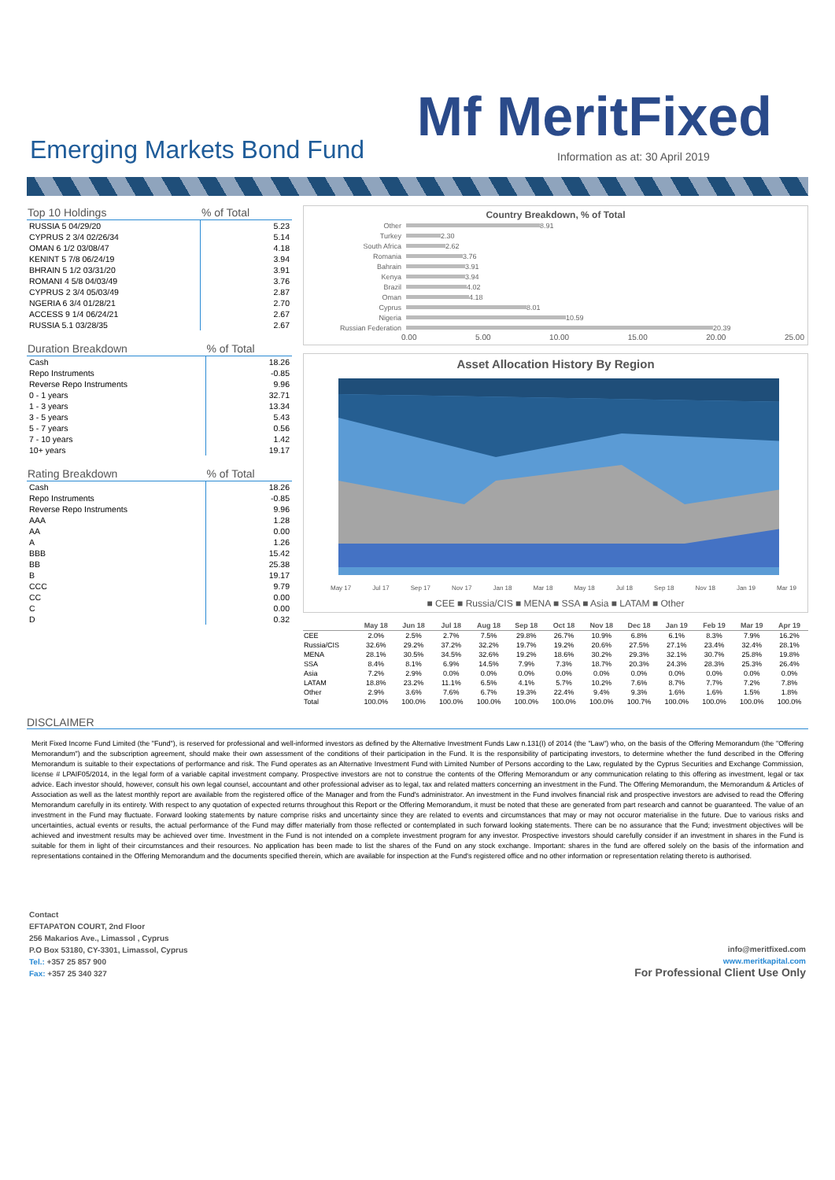Mf MeritFixed Emerging Markets Bond Fund
Information as at: 30 April 2019
| Top 10 Holdings | % of Total |
| --- | --- |
| RUSSIA 5 04/29/20 | 5.23 |
| CYPRUS 2 3/4 02/26/34 | 5.14 |
| OMAN 6 1/2 03/08/47 | 4.18 |
| KENINT 5 7/8 06/24/19 | 3.94 |
| BHRAIN 5 1/2 03/31/20 | 3.91 |
| ROMANI 4 5/8 04/03/49 | 3.76 |
| CYPRUS 2 3/4 05/03/49 | 2.87 |
| NGERIA 6 3/4 01/28/21 | 2.70 |
| ACCESS 9 1/4 06/24/21 | 2.67 |
| RUSSIA 5.1 03/28/35 | 2.67 |
| Duration Breakdown | % of Total |
| --- | --- |
| Cash | 18.26 |
| Repo Instruments | -0.85 |
| Reverse Repo Instruments | 9.96 |
| 0 - 1 years | 32.71 |
| 1 - 3 years | 13.34 |
| 3 - 5 years | 5.43 |
| 5 - 7 years | 0.56 |
| 7 - 10 years | 1.42 |
| 10+ years | 19.17 |
| Rating Breakdown | % of Total |
| --- | --- |
| Cash | 18.26 |
| Repo Instruments | -0.85 |
| Reverse Repo Instruments | 9.96 |
| AAA | 1.28 |
| AA | 0.00 |
| A | 1.26 |
| BBB | 15.42 |
| BB | 25.38 |
| B | 19.17 |
| CCC | 9.79 |
| CC | 0.00 |
| C | 0.00 |
| D | 0.32 |
Country Breakdown, % of Total
Other 8.91
Turkey 2.30
South Africa 2.62
Romania 3.76
Bahrain 3.91
Kenya 3.94
Brazil 4.02
Oman 4.18
Cyprus 8.01
Nigeria 10.59
Russian Federation 20.39
0.00 5.00 10.00 15.00 20.00 25.00
Asset Allocation History By Region
May 17 Jul 17 Sep 17 Nov 17 Jan 18 Mar 18 May 18 Jul 18 Sep 18 Nov 18 Jan 19 Mar 19
■ CEE ■ Russia/CIS ■ MENA ■ SSA ■ Asia ■ LATAM ■ Other
| | May 18 | Jun 18 | Jul 18 | Aug 18 | Sep 18 | Oct 18 | Nov 18 | Dec 18 | Jan 19 | Feb 19 | Mar 19 | Apr 19 |
| --- | --- | --- | --- | --- | --- | --- | --- | --- | --- | --- | --- | --- |
| CEE | 2.0% | 2.5% | 2.7% | 7.5% | 29.8% | 26.7% | 10.9% | 6.8% | 6.1% | 8.3% | 7.9% | 16.2% |
| Russia/CIS | 32.6% | 29.2% | 37.2% | 32.2% | 19.7% | 19.2% | 20.6% | 27.5% | 27.1% | 23.4% | 32.4% | 28.1% |
| MENA | 28.1% | 30.5% | 34.5% | 32.6% | 19.2% | 18.6% | 30.2% | 29.3% | 32.1% | 30.7% | 25.8% | 19.8% |
| SSA | 8.4% | 8.1% | 6.9% | 14.5% | 7.9% | 7.3% | 18.7% | 20.3% | 24.3% | 28.3% | 25.3% | 26.4% |
| Asia | 7.2% | 2.9% | 0.0% | 0.0% | 0.0% | 0.0% | 0.0% | 0.0% | 0.0% | 0.0% | 0.0% | 0.0% |
| LATAM | 18.8% | 23.2% | 11.1% | 6.5% | 4.1% | 5.7% | 10.2% | 7.6% | 8.7% | 7.7% | 7.2% | 7.8% |
| Other | 2.9% | 3.6% | 7.6% | 6.7% | 19.3% | 22.4% | 9.4% | 9.3% | 1.6% | 1.6% | 1.5% | 1.8% |
| Total | 100.0% | 100.0% | 100.0% | 100.0% | 100.0% | 100.0% | 100.0% | 100.7% | 100.0% | 100.0% | 100.0% | 100.0% |
DISCLAIMER
Merit Fixed Income Fund Limited (the "Fund"), is reserved for professional and well-informed investors as defined by the Alternative Investment Funds Law n.131(I) of 2014 (the "Law") who, on the basis of the Offering Memorandum (the "Offering Memorandum") and the subscription agreement, should make their own assessment of the conditions of their participation in the Fund. It is the responsibility of participating investors, to determine whether the fund described in the Offering Memorandum is suitable to their expectations of performance and risk. The Fund operates as an Alternative Investment Fund with Limited Number of Persons according to the Law, regulated by the Cyprus Securities and Exchange Commission, license # LPAIF05/2014, in the legal form of a variable capital investment company. Prospective investors are not to construe the contents of the Offering Memorandum or any communication relating to this offering as investment, legal or tax advice. Each investor should, however, consult his own legal counsel, accountant and other professional adviser as to legal, tax and related matters concerning an investment in the Fund. The Offering Memorandum, the Memorandum & Articles of Association as well as the latest monthly report are available from the registered office of the Manager and from the Fund's administrator. An investment in the Fund involves financial risk and prospective investors are advised to read the Offering Memorandum carefully in its entirety. With respect to any quotation of expected returns throughout this Report or the Offering Memorandum, it must be noted that these are generated from part research and cannot be guaranteed. The value of an investment in the Fund may fluctuate. Forward looking statements by nature comprise risks and uncertainty since they are related to events and circumstances that may or may not occuror materialise in the future. Due to various risks and uncertainties, actual events or results, the actual performance of the Fund may differ materially from those reflected or contemplated in such forward looking statements. There can be no assurance that the Fund; investment objectives will be achieved and investment results may be achieved over time. Investment in the Fund is not intended on a complete investment program for any investor. Prospective investors should carefully consider if an investment in shares in the Fund is suitable for them in light of their circumstances and their resources. No application has been made to list the shares of the Fund on any stock exchange. Important: shares in the fund are offered solely on the basis of the information and representations contained in the Offering Memorandum and the documents specified therein, which are available for inspection at the Fund's registered office and no other information or representation relating thereto is authorised.
Contact
EFTAPATON COURT, 2nd Floor
256 Makarios Ave., Limassol , Cyprus
P.O Box 53180, CY-3301, Limassol, Cyprus
Tel.: +357 25 857 900
Fax: +357 25 340 327
info@meritfixed.com
www.meritkapital.com
For Professional Client Use Only